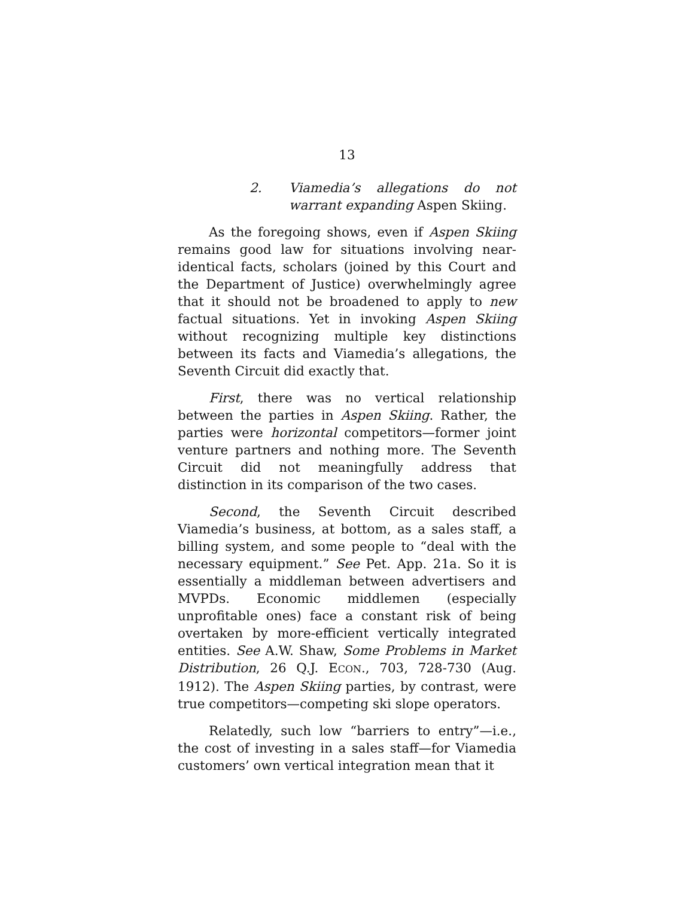13
2. Viamedia’s allegations do not warrant expanding Aspen Skiing.
As the foregoing shows, even if Aspen Skiing remains good law for situations involving near-identical facts, scholars (joined by this Court and the Department of Justice) overwhelmingly agree that it should not be broadened to apply to new factual situations. Yet in invoking Aspen Skiing without recognizing multiple key distinctions between its facts and Viamedia’s allegations, the Seventh Circuit did exactly that.
First, there was no vertical relationship between the parties in Aspen Skiing. Rather, the parties were horizontal competitors—former joint venture partners and nothing more. The Seventh Circuit did not meaningfully address that distinction in its comparison of the two cases.
Second, the Seventh Circuit described Viamedia’s business, at bottom, as a sales staff, a billing system, and some people to “deal with the necessary equipment.” See Pet. App. 21a. So it is essentially a middleman between advertisers and MVPDs. Economic middlemen (especially unprofitable ones) face a constant risk of being overtaken by more-efficient vertically integrated entities. See A.W. Shaw, Some Problems in Market Distribution, 26 Q.J. ECON., 703, 728-730 (Aug. 1912). The Aspen Skiing parties, by contrast, were true competitors—competing ski slope operators.
Relatedly, such low “barriers to entry”—i.e., the cost of investing in a sales staff—for Viamedia customers’ own vertical integration mean that it